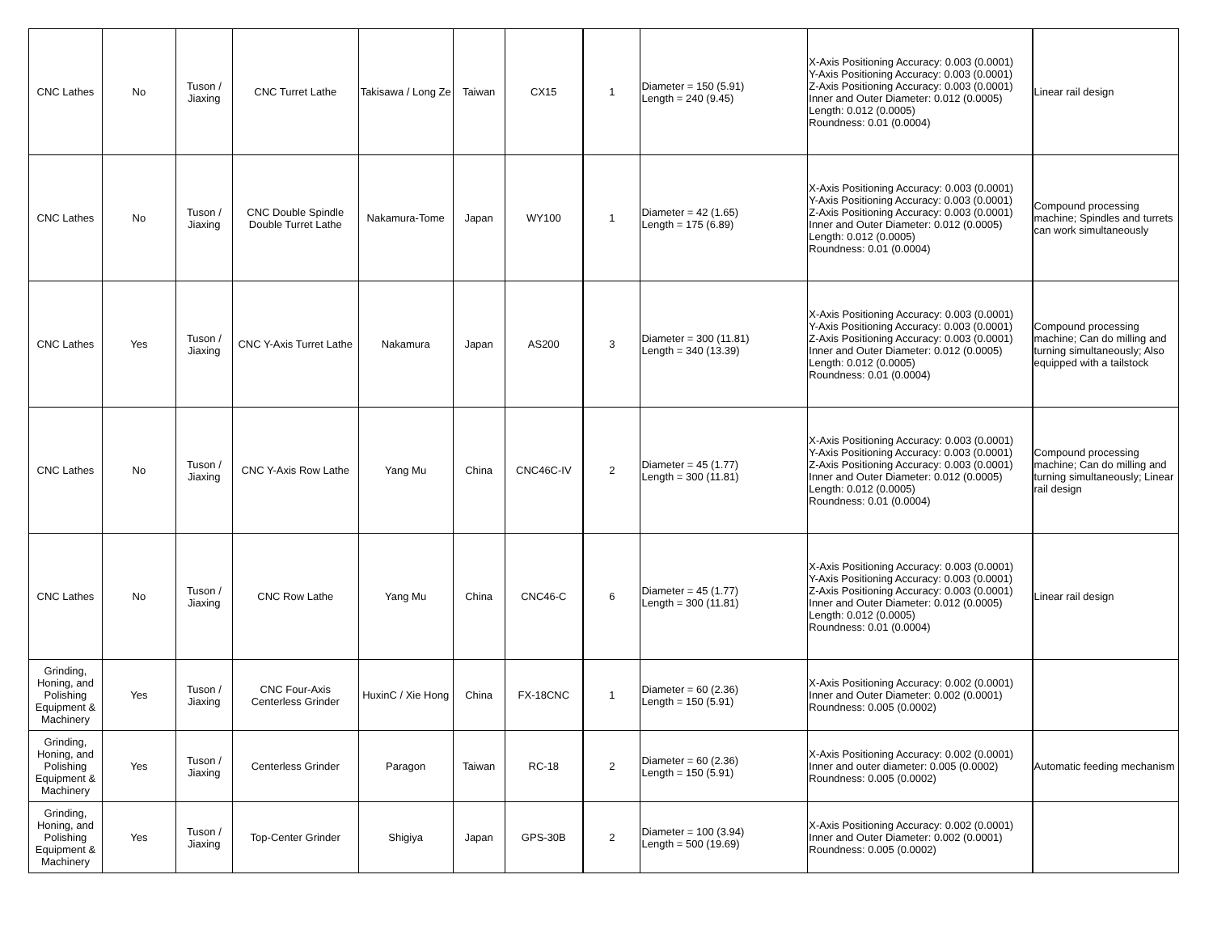| CNC Lathes | No | Tuson / Jiaxing | CNC Turret Lathe | Takisawa / Long Ze | Taiwan | CX15 | 1 | Diameter = 150 (5.91) Length = 240 (9.45) | X-Axis Positioning Accuracy: 0.003 (0.0001) Y-Axis Positioning Accuracy: 0.003 (0.0001) Z-Axis Positioning Accuracy: 0.003 (0.0001) Inner and Outer Diameter: 0.012 (0.0005) Length: 0.012 (0.0005) Roundness: 0.01 (0.0004) | Linear rail design |
| CNC Lathes | No | Tuson / Jiaxing | CNC Double Spindle Double Turret Lathe | Nakamura-Tome | Japan | WY100 | 1 | Diameter = 42 (1.65) Length = 175 (6.89) | X-Axis Positioning Accuracy: 0.003 (0.0001) Y-Axis Positioning Accuracy: 0.003 (0.0001) Z-Axis Positioning Accuracy: 0.003 (0.0001) Inner and Outer Diameter: 0.012 (0.0005) Length: 0.012 (0.0005) Roundness: 0.01 (0.0004) | Compound processing machine; Spindles and turrets can work simultaneously |
| CNC Lathes | Yes | Tuson / Jiaxing | CNC Y-Axis Turret Lathe | Nakamura | Japan | AS200 | 3 | Diameter = 300 (11.81) Length = 340 (13.39) | X-Axis Positioning Accuracy: 0.003 (0.0001) Y-Axis Positioning Accuracy: 0.003 (0.0001) Z-Axis Positioning Accuracy: 0.003 (0.0001) Inner and Outer Diameter: 0.012 (0.0005) Length: 0.012 (0.0005) Roundness: 0.01 (0.0004) | Compound processing machine; Can do milling and turning simultaneously; Also equipped with a tailstock |
| CNC Lathes | No | Tuson / Jiaxing | CNC Y-Axis Row Lathe | Yang Mu | China | CNC46C-IV | 2 | Diameter = 45 (1.77) Length = 300 (11.81) | X-Axis Positioning Accuracy: 0.003 (0.0001) Y-Axis Positioning Accuracy: 0.003 (0.0001) Z-Axis Positioning Accuracy: 0.003 (0.0001) Inner and Outer Diameter: 0.012 (0.0005) Length: 0.012 (0.0005) Roundness: 0.01 (0.0004) | Compound processing machine; Can do milling and turning simultaneously; Linear rail design |
| CNC Lathes | No | Tuson / Jiaxing | CNC Row Lathe | Yang Mu | China | CNC46-C | 6 | Diameter = 45 (1.77) Length = 300 (11.81) | X-Axis Positioning Accuracy: 0.003 (0.0001) Y-Axis Positioning Accuracy: 0.003 (0.0001) Z-Axis Positioning Accuracy: 0.003 (0.0001) Inner and Outer Diameter: 0.012 (0.0005) Length: 0.012 (0.0005) Roundness: 0.01 (0.0004) | Linear rail design |
| Grinding, Honing, and Polishing Equipment & Machinery | Yes | Tuson / Jiaxing | CNC Four-Axis Centerless Grinder | HuxinC / Xie Hong | China | FX-18CNC | 1 | Diameter = 60 (2.36) Length = 150 (5.91) | X-Axis Positioning Accuracy: 0.002 (0.0001) Inner and Outer Diameter: 0.002 (0.0001) Roundness: 0.005 (0.0002) | |
| Grinding, Honing, and Polishing Equipment & Machinery | Yes | Tuson / Jiaxing | Centerless Grinder | Paragon | Taiwan | RC-18 | 2 | Diameter = 60 (2.36) Length = 150 (5.91) | X-Axis Positioning Accuracy: 0.002 (0.0001) Inner and outer diameter: 0.005 (0.0002) Roundness: 0.005 (0.0002) | Automatic feeding mechanism |
| Grinding, Honing, and Polishing Equipment & Machinery | Yes | Tuson / Jiaxing | Top-Center Grinder | Shigiya | Japan | GPS-30B | 2 | Diameter = 100 (3.94) Length = 500 (19.69) | X-Axis Positioning Accuracy: 0.002 (0.0001) Inner and Outer Diameter: 0.002 (0.0001) Roundness: 0.005 (0.0002) | |